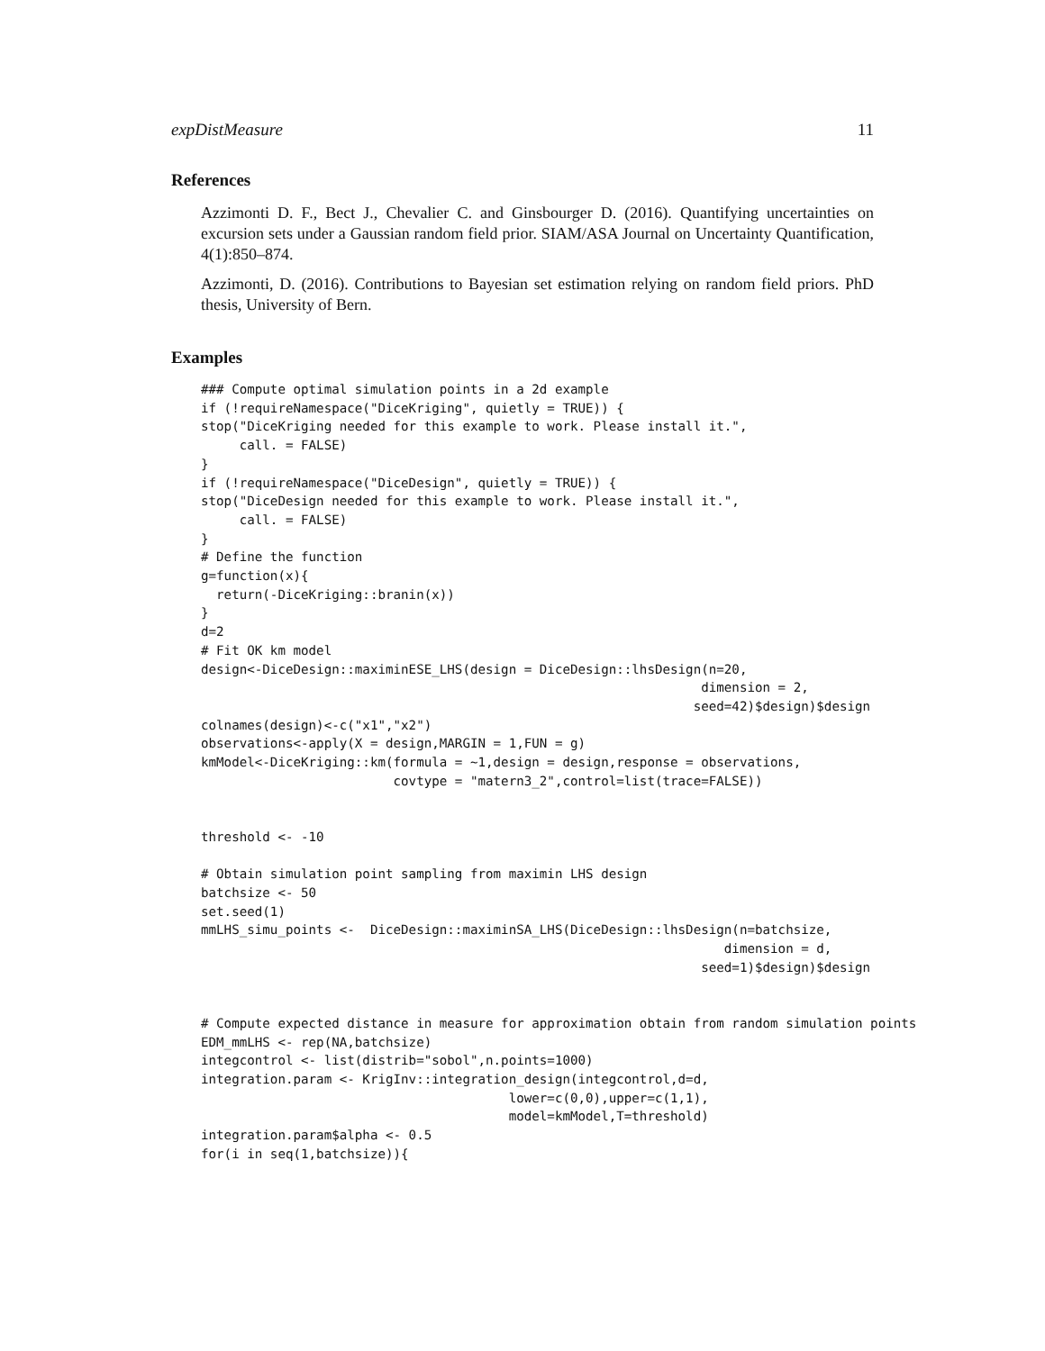expDistMeasure 11
References
Azzimonti D. F., Bect J., Chevalier C. and Ginsbourger D. (2016). Quantifying uncertainties on excursion sets under a Gaussian random field prior. SIAM/ASA Journal on Uncertainty Quantification, 4(1):850–874.
Azzimonti, D. (2016). Contributions to Bayesian set estimation relying on random field priors. PhD thesis, University of Bern.
Examples
### Compute optimal simulation points in a 2d example
if (!requireNamespace("DiceKriging", quietly = TRUE)) {
stop("DiceKriging needed for this example to work. Please install it.",
     call. = FALSE)
}
if (!requireNamespace("DiceDesign", quietly = TRUE)) {
stop("DiceDesign needed for this example to work. Please install it.",
     call. = FALSE)
}
# Define the function
g=function(x){
  return(-DiceKriging::branin(x))
}
d=2
# Fit OK km model
design<-DiceDesign::maximinESE_LHS(design = DiceDesign::lhsDesign(n=20,
                                                                 dimension = 2,
                                                                seed=42)$design)$design
colnames(design)<-c("x1","x2")
observations<-apply(X = design,MARGIN = 1,FUN = g)
kmModel<-DiceKriging::km(formula = ~1,design = design,response = observations,
                         covtype = "matern3_2",control=list(trace=FALSE))


threshold <- -10

# Obtain simulation point sampling from maximin LHS design
batchsize <- 50
set.seed(1)
mmLHS_simu_points <-  DiceDesign::maximinSA_LHS(DiceDesign::lhsDesign(n=batchsize,
                                                                    dimension = d,
                                                                 seed=1)$design)$design


# Compute expected distance in measure for approximation obtain from random simulation points
EDM_mmLHS <- rep(NA,batchsize)
integcontrol <- list(distrib="sobol",n.points=1000)
integration.param <- KrigInv::integration_design(integcontrol,d=d,
                                        lower=c(0,0),upper=c(1,1),
                                        model=kmModel,T=threshold)
integration.param$alpha <- 0.5
for(i in seq(1,batchsize)){